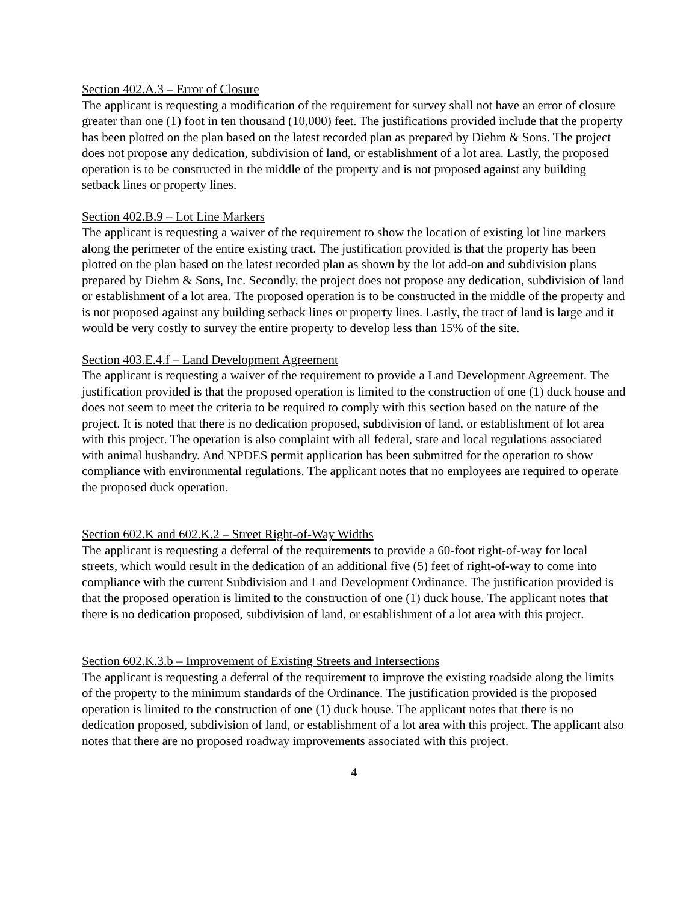Section 402.A.3 – Error of Closure
The applicant is requesting a modification of the requirement for survey shall not have an error of closure greater than one (1) foot in ten thousand (10,000) feet. The justifications provided include that the property has been plotted on the plan based on the latest recorded plan as prepared by Diehm & Sons. The project does not propose any dedication, subdivision of land, or establishment of a lot area. Lastly, the proposed operation is to be constructed in the middle of the property and is not proposed against any building setback lines or property lines.
Section 402.B.9 – Lot Line Markers
The applicant is requesting a waiver of the requirement to show the location of existing lot line markers along the perimeter of the entire existing tract. The justification provided is that the property has been plotted on the plan based on the latest recorded plan as shown by the lot add-on and subdivision plans prepared by Diehm & Sons, Inc. Secondly, the project does not propose any dedication, subdivision of land or establishment of a lot area. The proposed operation is to be constructed in the middle of the property and is not proposed against any building setback lines or property lines. Lastly, the tract of land is large and it would be very costly to survey the entire property to develop less than 15% of the site.
Section 403.E.4.f – Land Development Agreement
The applicant is requesting a waiver of the requirement to provide a Land Development Agreement. The justification provided is that the proposed operation is limited to the construction of one (1) duck house and does not seem to meet the criteria to be required to comply with this section based on the nature of the project. It is noted that there is no dedication proposed, subdivision of land, or establishment of lot area with this project. The operation is also complaint with all federal, state and local regulations associated with animal husbandry. And NPDES permit application has been submitted for the operation to show compliance with environmental regulations. The applicant notes that no employees are required to operate the proposed duck operation.
Section 602.K and 602.K.2 – Street Right-of-Way Widths
The applicant is requesting a deferral of the requirements to provide a 60-foot right-of-way for local streets, which would result in the dedication of an additional five (5) feet of right-of-way to come into compliance with the current Subdivision and Land Development Ordinance. The justification provided is that the proposed operation is limited to the construction of one (1) duck house. The applicant notes that there is no dedication proposed, subdivision of land, or establishment of a lot area with this project.
Section 602.K.3.b – Improvement of Existing Streets and Intersections
The applicant is requesting a deferral of the requirement to improve the existing roadside along the limits of the property to the minimum standards of the Ordinance. The justification provided is the proposed operation is limited to the construction of one (1) duck house. The applicant notes that there is no dedication proposed, subdivision of land, or establishment of a lot area with this project. The applicant also notes that there are no proposed roadway improvements associated with this project.
4